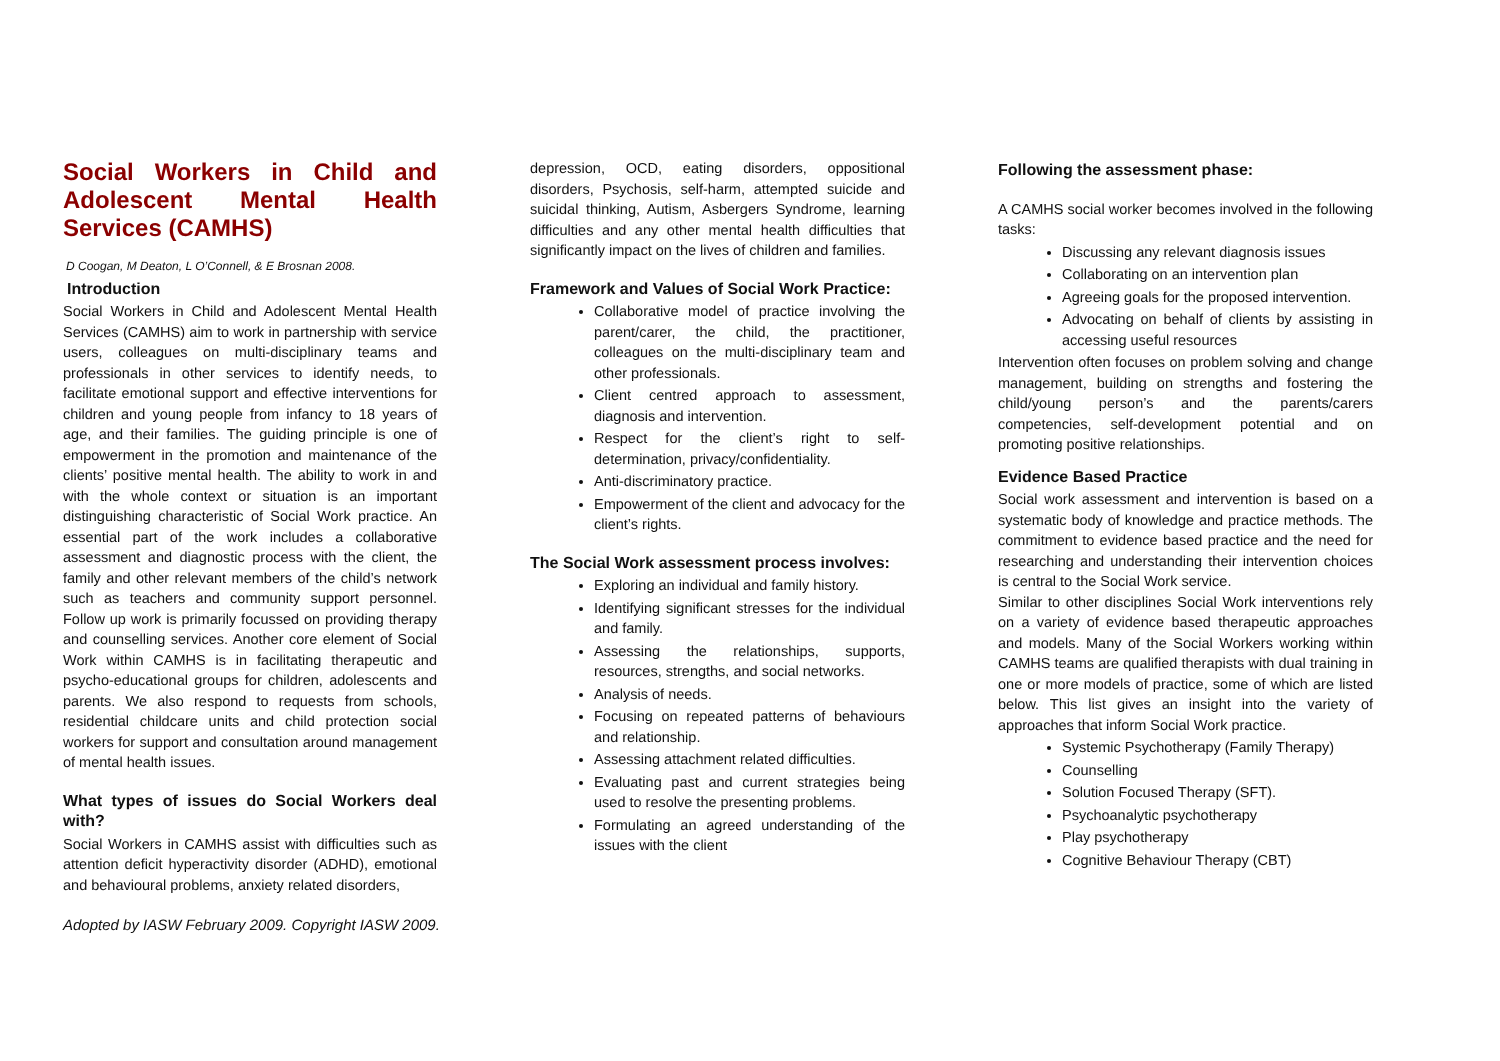Social Workers in Child and Adolescent Mental Health Services (CAMHS)
D Coogan, M Deaton, L O’Connell, & E Brosnan 2008.
Introduction
Social Workers in Child and Adolescent Mental Health Services (CAMHS) aim to work in partnership with service users, colleagues on multi-disciplinary teams and professionals in other services to identify needs, to facilitate emotional support and effective interventions for children and young people from infancy to 18 years of age, and their families. The guiding principle is one of empowerment in the promotion and maintenance of the clients’ positive mental health. The ability to work in and with the whole context or situation is an important distinguishing characteristic of Social Work practice. An essential part of the work includes a collaborative assessment and diagnostic process with the client, the family and other relevant members of the child’s network such as teachers and community support personnel. Follow up work is primarily focussed on providing therapy and counselling services. Another core element of Social Work within CAMHS is in facilitating therapeutic and psycho-educational groups for children, adolescents and parents. We also respond to requests from schools, residential childcare units and child protection social workers for support and consultation around management of mental health issues.
What types of issues do Social Workers deal with?
Social Workers in CAMHS assist with difficulties such as attention deficit hyperactivity disorder (ADHD), emotional and behavioural problems, anxiety related disorders,
depression, OCD, eating disorders, oppositional disorders, Psychosis, self-harm, attempted suicide and suicidal thinking, Autism, Asbergers Syndrome, learning difficulties and any other mental health difficulties that significantly impact on the lives of children and families.
Framework and Values of Social Work Practice:
Collaborative model of practice involving the parent/carer, the child, the practitioner, colleagues on the multi-disciplinary team and other professionals.
Client centred approach to assessment, diagnosis and intervention.
Respect for the client’s right to self-determination, privacy/confidentiality.
Anti-discriminatory practice.
Empowerment of the client and advocacy for the client’s rights.
The Social Work assessment process involves:
Exploring an individual and family history.
Identifying significant stresses for the individual and family.
Assessing the relationships, supports, resources, strengths, and social networks.
Analysis of needs.
Focusing on repeated patterns of behaviours and relationship.
Assessing attachment related difficulties.
Evaluating past and current strategies being used to resolve the presenting problems.
Formulating an agreed understanding of the issues with the client
Following the assessment phase:
A CAMHS social worker becomes involved in the following tasks:
Discussing any relevant diagnosis issues
Collaborating on an intervention plan
Agreeing goals for the proposed intervention.
Advocating on behalf of clients by assisting in accessing useful resources
Intervention often focuses on problem solving and change management, building on strengths and fostering the child/young person’s and the parents/carers competencies, self-development potential and on promoting positive relationships.
Evidence Based Practice
Social work assessment and intervention is based on a systematic body of knowledge and practice methods. The commitment to evidence based practice and the need for researching and understanding their intervention choices is central to the Social Work service.
Similar to other disciplines Social Work interventions rely on a variety of evidence based therapeutic approaches and models. Many of the Social Workers working within CAMHS teams are qualified therapists with dual training in one or more models of practice, some of which are listed below. This list gives an insight into the variety of approaches that inform Social Work practice.
Systemic Psychotherapy (Family Therapy)
Counselling
Solution Focused Therapy (SFT).
Psychoanalytic psychotherapy
Play psychotherapy
Cognitive Behaviour Therapy (CBT)
Adopted by IASW February 2009. Copyright IASW 2009.